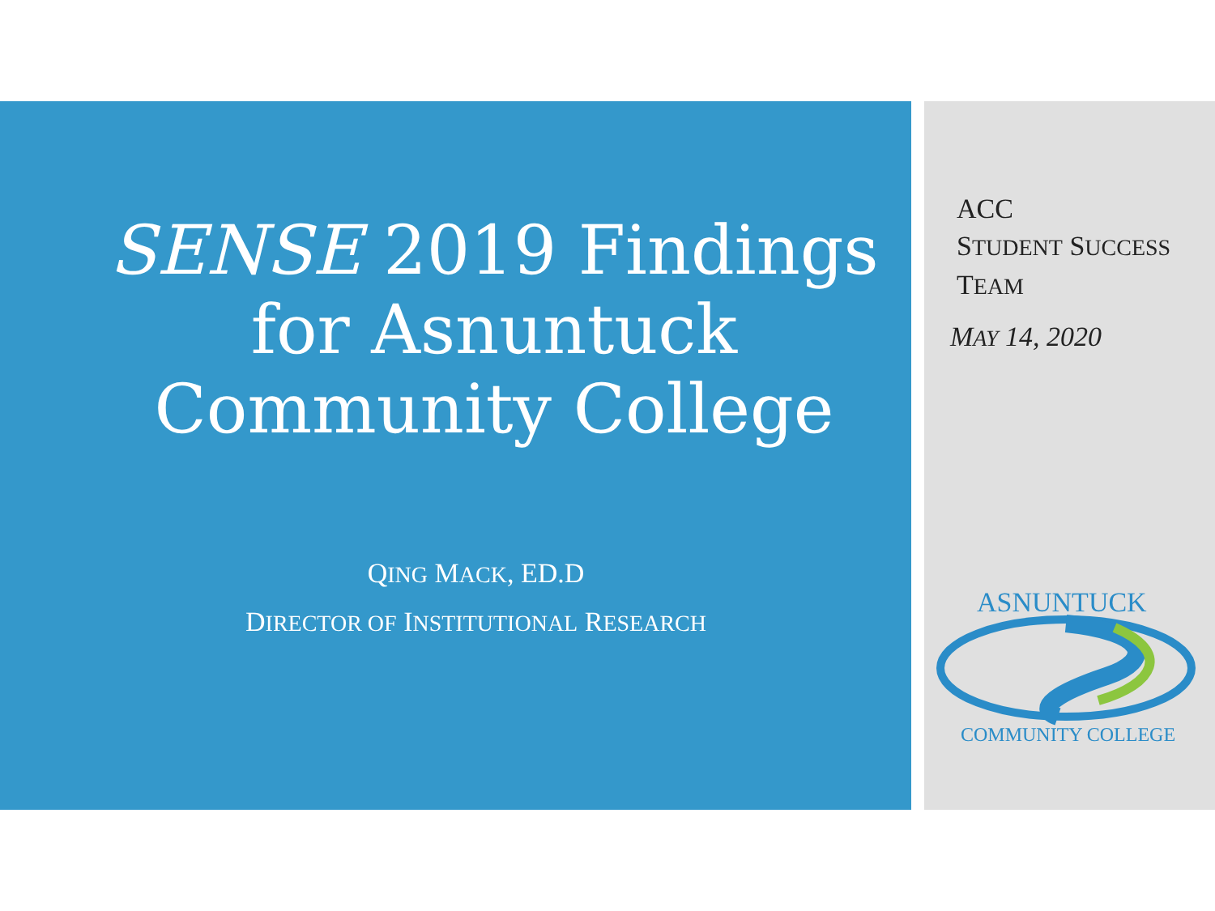SENSE 2019 Findings for Asnuntuck Community College
QING MACK, ED.D
DIRECTOR OF INSTITUTIONAL RESEARCH
ACC
STUDENT SUCCESS
TEAM
MAY 14, 2020
ASNUNTUCK
COMMUNITY COLLEGE